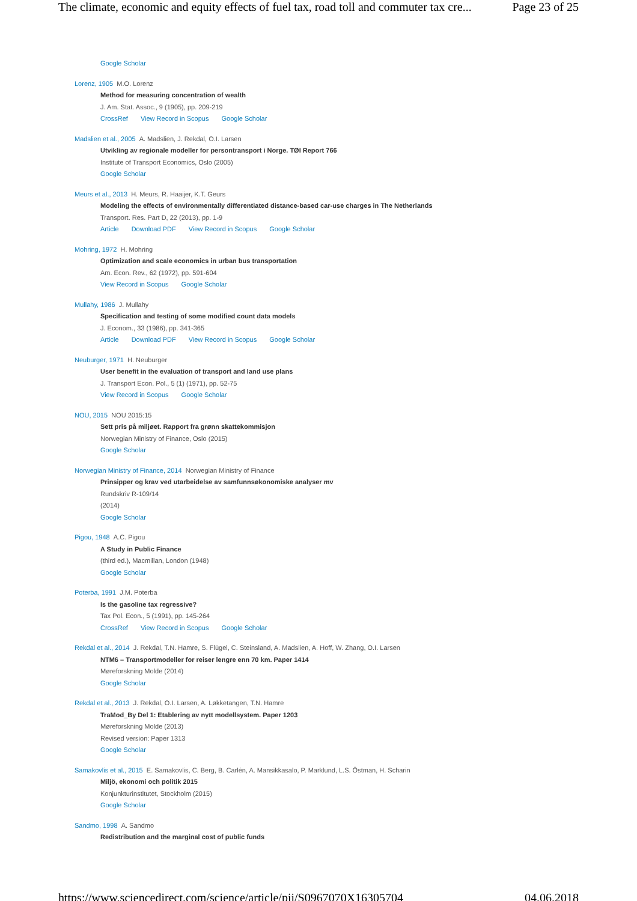The climate, economic and equity effects of fuel tax, road toll and commuter tax cre... Page 23 of 25
Google Scholar
Lorenz, 1905 M.O. Lorenz
Method for measuring concentration of wealth
J. Am. Stat. Assoc., 9 (1905), pp. 209-219
CrossRef View Record in Scopus Google Scholar
Madslien et al., 2005 A. Madslien, J. Rekdal, O.I. Larsen
Utvikling av regionale modeller for persontransport i Norge. TØI Report 766
Institute of Transport Economics, Oslo (2005)
Google Scholar
Meurs et al., 2013 H. Meurs, R. Haaijer, K.T. Geurs
Modeling the effects of environmentally differentiated distance-based car-use charges in The Netherlands
Transport. Res. Part D, 22 (2013), pp. 1-9
Article Download PDF View Record in Scopus Google Scholar
Mohring, 1972 H. Mohring
Optimization and scale economics in urban bus transportation
Am. Econ. Rev., 62 (1972), pp. 591-604
View Record in Scopus Google Scholar
Mullahy, 1986 J. Mullahy
Specification and testing of some modified count data models
J. Econom., 33 (1986), pp. 341-365
Article Download PDF View Record in Scopus Google Scholar
Neuburger, 1971 H. Neuburger
User benefit in the evaluation of transport and land use plans
J. Transport Econ. Pol., 5 (1) (1971), pp. 52-75
View Record in Scopus Google Scholar
NOU, 2015 NOU 2015:15
Sett pris på miljøet. Rapport fra grønn skattekommisjon
Norwegian Ministry of Finance, Oslo (2015)
Google Scholar
Norwegian Ministry of Finance, 2014 Norwegian Ministry of Finance
Prinsipper og krav ved utarbeidelse av samfunnsøkonomiske analyser mv
Rundskriv R-109/14
(2014)
Google Scholar
Pigou, 1948 A.C. Pigou
A Study in Public Finance
(third ed.), Macmillan, London (1948)
Google Scholar
Poterba, 1991 J.M. Poterba
Is the gasoline tax regressive?
Tax Pol. Econ., 5 (1991), pp. 145-264
CrossRef View Record in Scopus Google Scholar
Rekdal et al., 2014 J. Rekdal, T.N. Hamre, S. Flügel, C. Steinsland, A. Madslien, A. Hoff, W. Zhang, O.I. Larsen
NTM6 – Transportmodeller for reiser lengre enn 70 km. Paper 1414
Møreforskning Molde (2014)
Google Scholar
Rekdal et al., 2013 J. Rekdal, O.I. Larsen, A. Løkketangen, T.N. Hamre
TraMod_By Del 1: Etablering av nytt modellsystem. Paper 1203
Møreforskning Molde (2013)
Revised version: Paper 1313
Google Scholar
Samakovlis et al., 2015 E. Samakovlis, C. Berg, B. Carlén, A. Mansikkasalo, P. Marklund, L.S. Östman, H. Scharin
Miljö, ekonomi och politik 2015
Konjunkturinstitutet, Stockholm (2015)
Google Scholar
Sandmo, 1998 A. Sandmo
Redistribution and the marginal cost of public funds
https://www.sciencedirect.com/science/article/pii/S0967070X16305704 04.06.2018